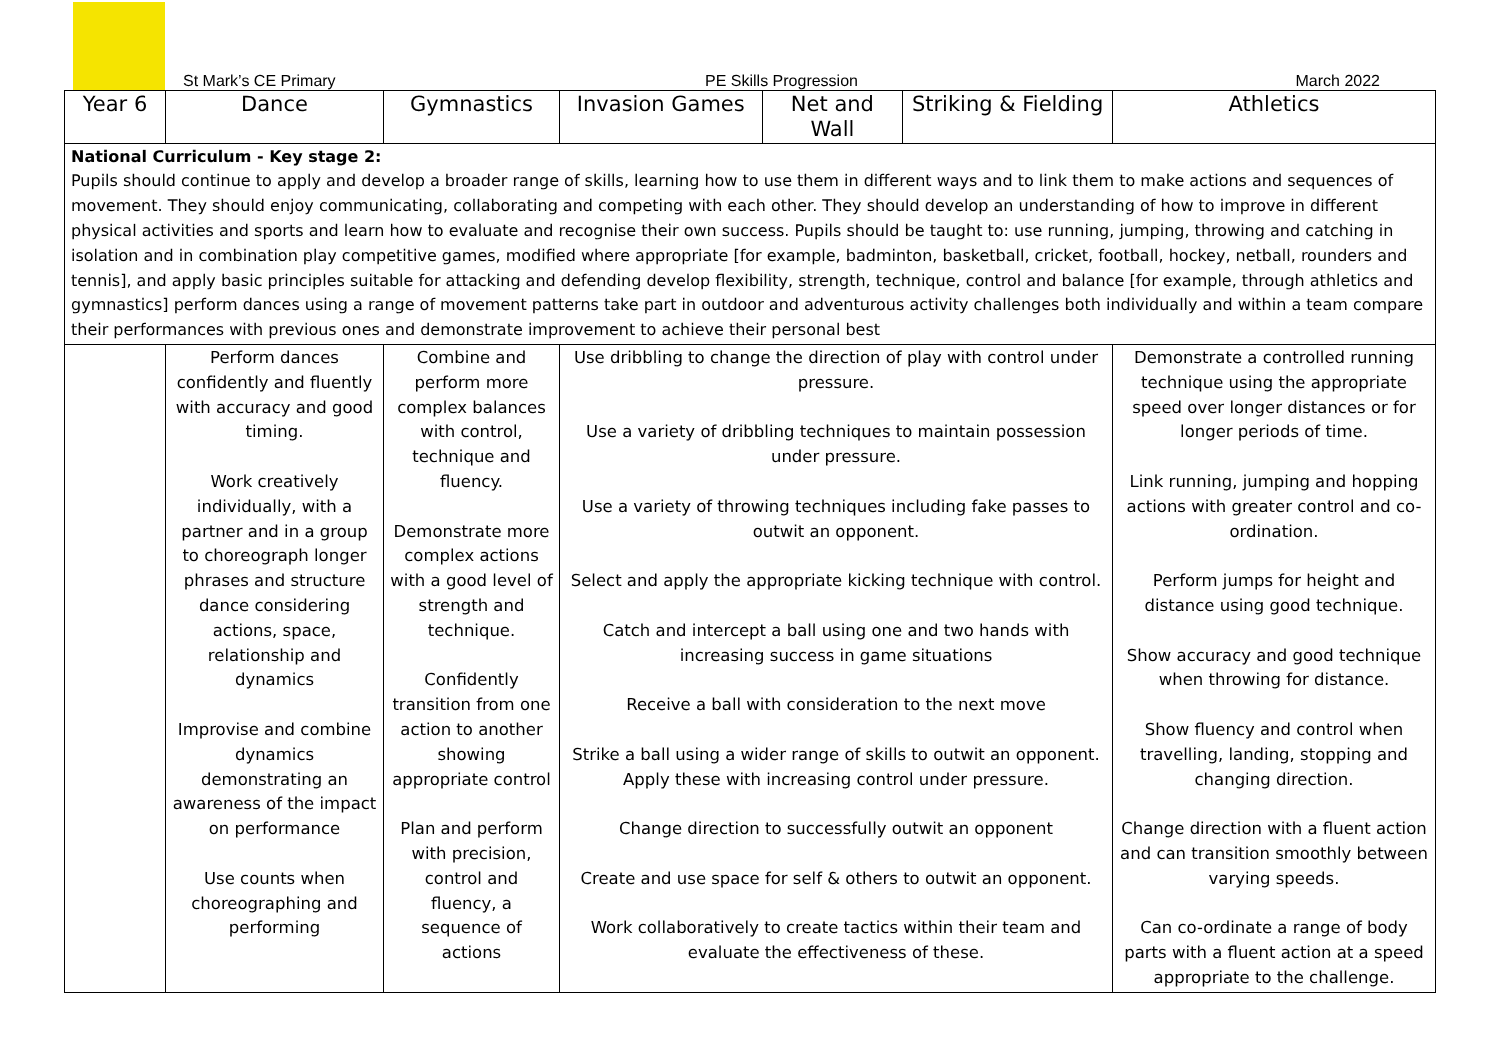St Mark’s CE Primary PE Skills Progression March 2022
| Year 6 | Dance | Gymnastics | Invasion Games | Net and Wall | Striking & Fielding | Athletics |
| --- | --- | --- | --- | --- | --- | --- |
| National Curriculum - Key stage 2: Pupils should continue to apply and develop a broader range of skills, learning how to use them in different ways and to link them to make actions and sequences of movement. They should enjoy communicating, collaborating and competing with each other. They should develop an understanding of how to improve in different physical activities and sports and learn how to evaluate and recognise their own success. Pupils should be taught to: use running, jumping, throwing and catching in isolation and in combination play competitive games, modified where appropriate [for example, badminton, basketball, cricket, football, hockey, netball, rounders and tennis], and apply basic principles suitable for attacking and defending develop flexibility, strength, technique, control and balance [for example, through athletics and gymnastics] perform dances using a range of movement patterns take part in outdoor and adventurous activity challenges both individually and within a team compare their performances with previous ones and demonstrate improvement to achieve their personal best | | | | | | |
| | Perform dances confidently and fluently with accuracy and good timing. Work creatively individually, with a partner and in a group to choreograph longer phrases and structure dance considering actions, space, relationship and dynamics Improvise and combine dynamics demonstrating an awareness of the impact on performance Use counts when choreographing and performing | Combine and perform more complex balances with control, technique and fluency. Demonstrate more complex actions with a good level of strength and technique. Confidently transition from one action to another showing appropriate control Plan and perform with precision, control and fluency, a sequence of actions | Use dribbling to change the direction of play with control under pressure. Use a variety of dribbling techniques to maintain possession under pressure. Use a variety of throwing techniques including fake passes to outwit an opponent. Select and apply the appropriate kicking technique with control. Catch and intercept a ball using one and two hands with increasing success in game situations Receive a ball with consideration to the next move Strike a ball using a wider range of skills to outwit an opponent. Apply these with increasing control under pressure. Change direction to successfully outwit an opponent Create and use space for self & others to outwit an opponent. Work collaboratively to create tactics within their team and evaluate the effectiveness of these. | | | Demonstrate a controlled running technique using the appropriate speed over longer distances or for longer periods of time. Link running, jumping and hopping actions with greater control and co-ordination. Perform jumps for height and distance using good technique. Show accuracy and good technique when throwing for distance. Show fluency and control when travelling, landing, stopping and changing direction. Change direction with a fluent action and can transition smoothly between varying speeds. Can co-ordinate a range of body parts with a fluent action at a speed appropriate to the challenge. |